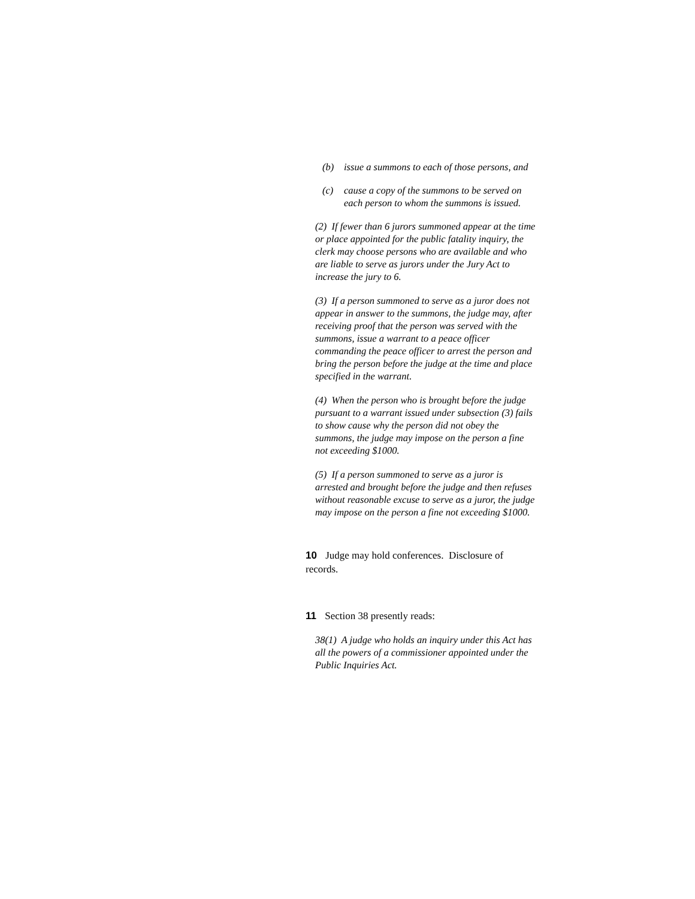(b) issue a summons to each of those persons, and
(c) cause a copy of the summons to be served on each person to whom the summons is issued.
(2) If fewer than 6 jurors summoned appear at the time or place appointed for the public fatality inquiry, the clerk may choose persons who are available and who are liable to serve as jurors under the Jury Act to increase the jury to 6.
(3) If a person summoned to serve as a juror does not appear in answer to the summons, the judge may, after receiving proof that the person was served with the summons, issue a warrant to a peace officer commanding the peace officer to arrest the person and bring the person before the judge at the time and place specified in the warrant.
(4) When the person who is brought before the judge pursuant to a warrant issued under subsection (3) fails to show cause why the person did not obey the summons, the judge may impose on the person a fine not exceeding $1000.
(5) If a person summoned to serve as a juror is arrested and brought before the judge and then refuses without reasonable excuse to serve as a juror, the judge may impose on the person a fine not exceeding $1000.
10 Judge may hold conferences. Disclosure of records.
11 Section 38 presently reads:
38(1) A judge who holds an inquiry under this Act has all the powers of a commissioner appointed under the Public Inquiries Act.